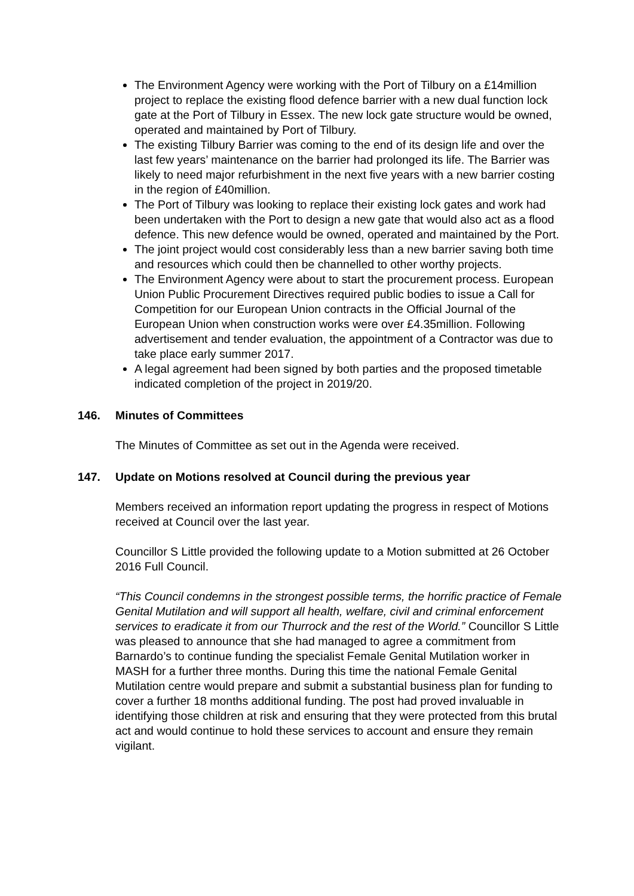The Environment Agency were working with the Port of Tilbury on a £14million project to replace the existing flood defence barrier with a new dual function lock gate at the Port of Tilbury in Essex. The new lock gate structure would be owned, operated and maintained by Port of Tilbury.
The existing Tilbury Barrier was coming to the end of its design life and over the last few years’ maintenance on the barrier had prolonged its life. The Barrier was likely to need major refurbishment in the next five years with a new barrier costing in the region of £40million.
The Port of Tilbury was looking to replace their existing lock gates and work had been undertaken with the Port to design a new gate that would also act as a flood defence. This new defence would be owned, operated and maintained by the Port.
The joint project would cost considerably less than a new barrier saving both time and resources which could then be channelled to other worthy projects.
The Environment Agency were about to start the procurement process. European Union Public Procurement Directives required public bodies to issue a Call for Competition for our European Union contracts in the Official Journal of the European Union when construction works were over £4.35million. Following advertisement and tender evaluation, the appointment of a Contractor was due to take place early summer 2017.
A legal agreement had been signed by both parties and the proposed timetable indicated completion of the project in 2019/20.
146. Minutes of Committees
The Minutes of Committee as set out in the Agenda were received.
147. Update on Motions resolved at Council during the previous year
Members received an information report updating the progress in respect of Motions received at Council over the last year.
Councillor S Little provided the following update to a Motion submitted at 26 October 2016 Full Council.
“This Council condemns in the strongest possible terms, the horrific practice of Female Genital Mutilation and will support all health, welfare, civil and criminal enforcement services to eradicate it from our Thurrock and the rest of the World.” Councillor S Little was pleased to announce that she had managed to agree a commitment from Barnardo’s to continue funding the specialist Female Genital Mutilation worker in MASH for a further three months. During this time the national Female Genital Mutilation centre would prepare and submit a substantial business plan for funding to cover a further 18 months additional funding. The post had proved invaluable in identifying those children at risk and ensuring that they were protected from this brutal act and would continue to hold these services to account and ensure they remain vigilant.